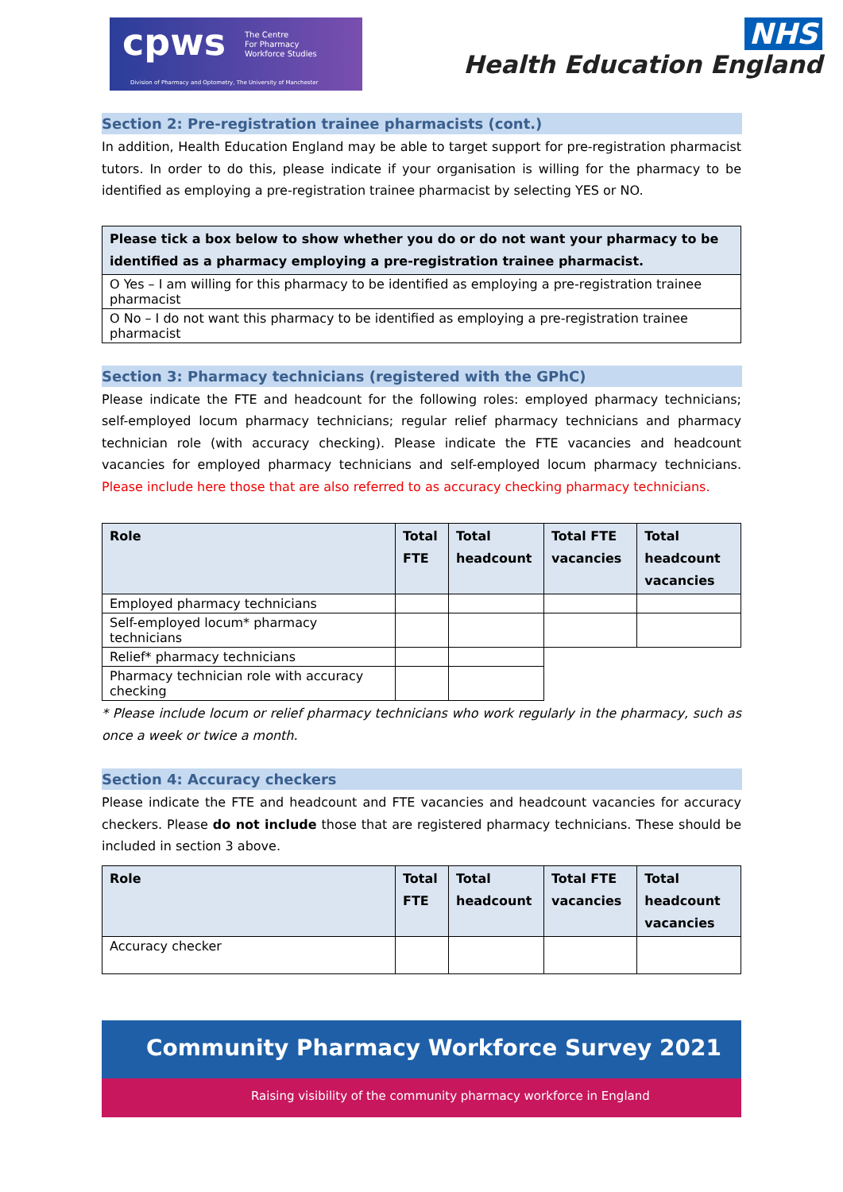cpws The Centre
For Pharmacy
Workforce Studies
Division of Pharmacy and Optometry, The University of Manchester
NHS
Health Education England
Section 2: Pre-registration trainee pharmacists (cont.)
In addition, Health Education England may be able to target support for pre-registration pharmacist tutors. In order to do this, please indicate if your organisation is willing for the pharmacy to be identified as employing a pre-registration trainee pharmacist by selecting YES or NO.
| Please tick a box below to show whether you do or do not want your pharmacy to be identified as a pharmacy employing a pre-registration trainee pharmacist. |
| --- |
| O Yes – I am willing for this pharmacy to be identified as employing a pre-registration trainee pharmacist |
| O No – I do not want this pharmacy to be identified as employing a pre-registration trainee pharmacist |
Section 3: Pharmacy technicians (registered with the GPhC)
Please indicate the FTE and headcount for the following roles: employed pharmacy technicians; self-employed locum pharmacy technicians; regular relief pharmacy technicians and pharmacy technician role (with accuracy checking). Please indicate the FTE vacancies and headcount vacancies for employed pharmacy technicians and self-employed locum pharmacy technicians. Please include here those that are also referred to as accuracy checking pharmacy technicians.
| Role | Total FTE | Total headcount | Total FTE vacancies | Total headcount vacancies |
| --- | --- | --- | --- | --- |
| Employed pharmacy technicians | | | | |
| Self-employed locum* pharmacy technicians | | | | |
| Relief* pharmacy technicians | | | | |
| Pharmacy technician role with accuracy checking | | | | |
* Please include locum or relief pharmacy technicians who work regularly in the pharmacy, such as once a week or twice a month.
Section 4: Accuracy checkers
Please indicate the FTE and headcount and FTE vacancies and headcount vacancies for accuracy checkers. Please do not include those that are registered pharmacy technicians. These should be included in section 3 above.
| Role | Total FTE | Total headcount | Total FTE vacancies | Total headcount vacancies |
| --- | --- | --- | --- | --- |
| Accuracy checker | | | | |
Community Pharmacy Workforce Survey 2021
Raising visibility of the community pharmacy workforce in England